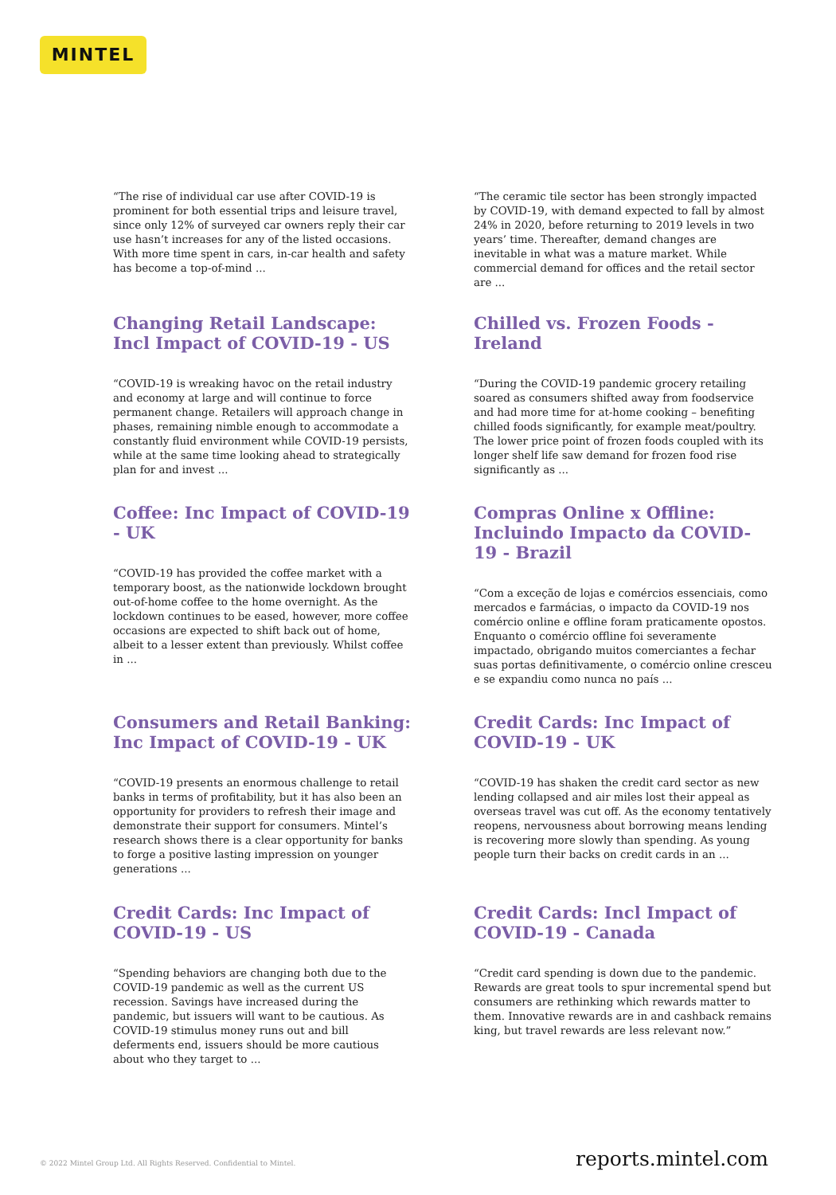MINTEL
“The rise of individual car use after COVID-19 is prominent for both essential trips and leisure travel, since only 12% of surveyed car owners reply their car use hasn’t increases for any of the listed occasions. With more time spent in cars, in-car health and safety has become a top-of-mind ...
“The ceramic tile sector has been strongly impacted by COVID-19, with demand expected to fall by almost 24% in 2020, before returning to 2019 levels in two years’ time. Thereafter, demand changes are inevitable in what was a mature market. While commercial demand for offices and the retail sector are ...
Changing Retail Landscape: Incl Impact of COVID-19 - US
“COVID-19 is wreaking havoc on the retail industry and economy at large and will continue to force permanent change. Retailers will approach change in phases, remaining nimble enough to accommodate a constantly fluid environment while COVID-19 persists, while at the same time looking ahead to strategically plan for and invest ...
Chilled vs. Frozen Foods - Ireland
“During the COVID-19 pandemic grocery retailing soared as consumers shifted away from foodservice and had more time for at-home cooking – benefiting chilled foods significantly, for example meat/poultry. The lower price point of frozen foods coupled with its longer shelf life saw demand for frozen food rise significantly as ...
Coffee: Inc Impact of COVID-19 - UK
“COVID-19 has provided the coffee market with a temporary boost, as the nationwide lockdown brought out-of-home coffee to the home overnight. As the lockdown continues to be eased, however, more coffee occasions are expected to shift back out of home, albeit to a lesser extent than previously. Whilst coffee in ...
Compras Online x Offline: Incluindo Impacto da COVID-19 - Brazil
“Com a exceção de lojas e comércios essenciais, como mercados e farmácias, o impacto da COVID-19 nos comércio online e offline foram praticamente opostos. Enquanto o comércio offline foi severamente impactado, obrigando muitos comerciantes a fechar suas portas definitivamente, o comércio online cresceu e se expandiu como nunca no país ...
Consumers and Retail Banking: Inc Impact of COVID-19 - UK
“COVID-19 presents an enormous challenge to retail banks in terms of profitability, but it has also been an opportunity for providers to refresh their image and demonstrate their support for consumers. Mintel’s research shows there is a clear opportunity for banks to forge a positive lasting impression on younger generations ...
Credit Cards: Inc Impact of COVID-19 - UK
“COVID-19 has shaken the credit card sector as new lending collapsed and air miles lost their appeal as overseas travel was cut off. As the economy tentatively reopens, nervousness about borrowing means lending is recovering more slowly than spending. As young people turn their backs on credit cards in an ...
Credit Cards: Inc Impact of COVID-19 - US
“Spending behaviors are changing both due to the COVID-19 pandemic as well as the current US recession. Savings have increased during the pandemic, but issuers will want to be cautious. As COVID-19 stimulus money runs out and bill deferments end, issuers should be more cautious about who they target to ...
Credit Cards: Incl Impact of COVID-19 - Canada
“Credit card spending is down due to the pandemic. Rewards are great tools to spur incremental spend but consumers are rethinking which rewards matter to them. Innovative rewards are in and cashback remains king, but travel rewards are less relevant now.”
© 2022 Mintel Group Ltd. All Rights Reserved. Confidential to Mintel. reports.mintel.com